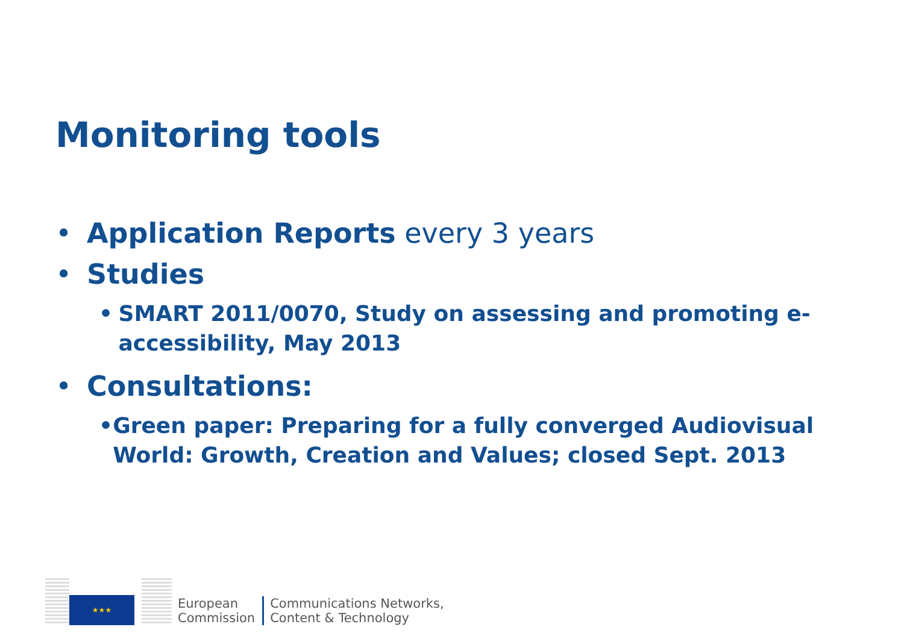Monitoring tools
• Application Reports every 3 years
• Studies
• SMART 2011/0070, Study on assessing and promoting e-accessibility, May 2013
• Consultations:
• Green paper: Preparing for a fully converged Audiovisual World: Growth, Creation and Values; closed Sept. 2013
★★★
European
Commission
Communications Networks,
Content & Technology